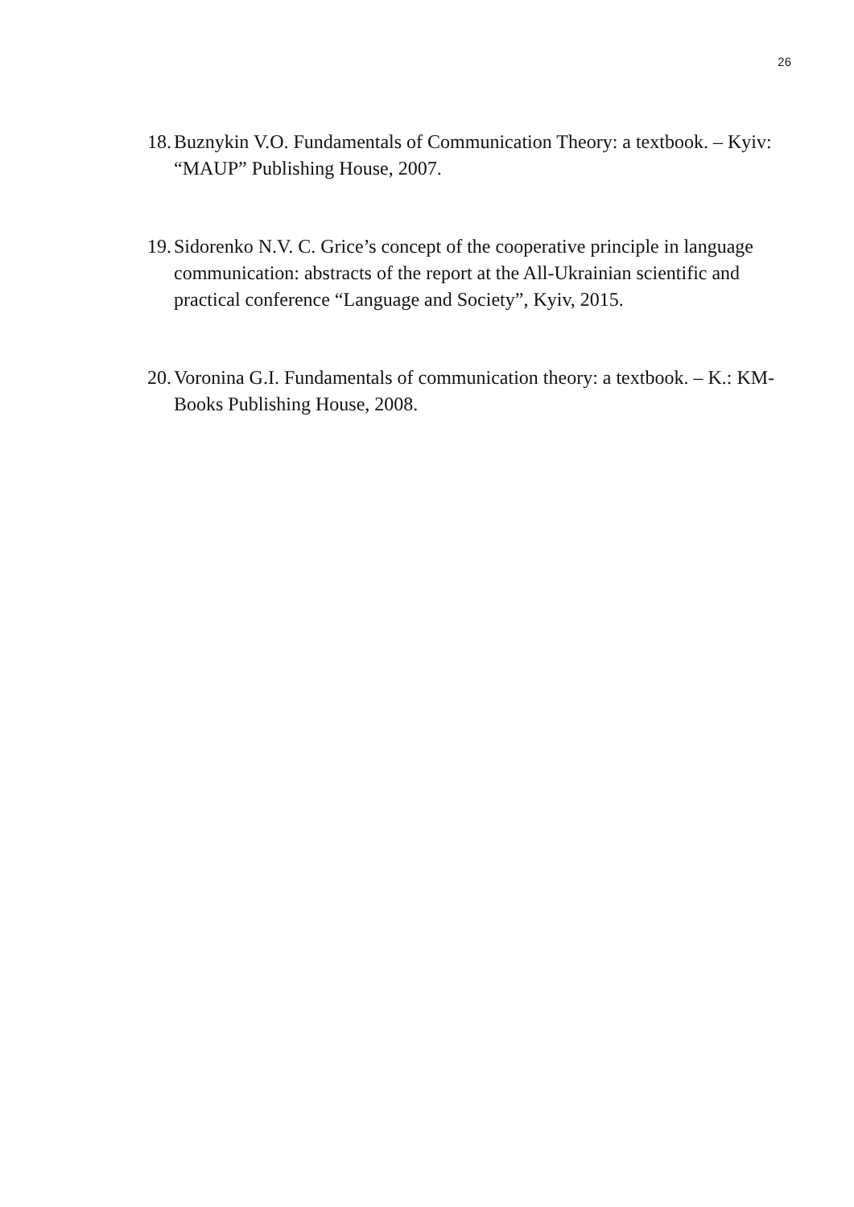26
18. Buznykin V.O. Fundamentals of Communication Theory: a textbook. – Kyiv: “MAUP” Publishing House, 2007.
19. Sidorenko N.V. C. Grice’s concept of the cooperative principle in language communication: abstracts of the report at the All-Ukrainian scientific and practical conference “Language and Society”, Kyiv, 2015.
20. Voronina G.I. Fundamentals of communication theory: a textbook. – K.: KM-Books Publishing House, 2008.